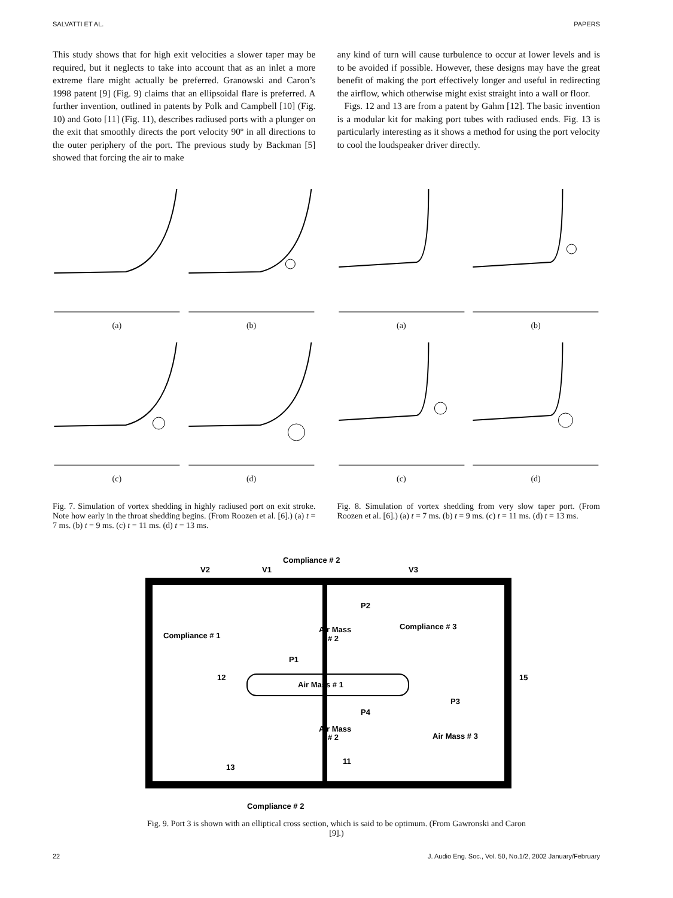SALVATTI ET AL. PAPERS
This study shows that for high exit velocities a slower taper may be required, but it neglects to take into account that as an inlet a more extreme flare might actually be preferred. Granowski and Caron’s 1998 patent [9] (Fig. 9) claims that an ellipsoidal flare is preferred. A further invention, outlined in patents by Polk and Campbell [10] (Fig. 10) and Goto [11] (Fig. 11), describes radiused ports with a plunger on the exit that smoothly directs the port velocity 90º in all directions to the outer periphery of the port. The previous study by Backman [5] showed that forcing the air to make
any kind of turn will cause turbulence to occur at lower levels and is to be avoided if possible. However, these designs may have the great benefit of making the port effectively longer and useful in redirecting the airflow, which otherwise might exist straight into a wall or floor.
Figs. 12 and 13 are from a patent by Gahm [12]. The basic invention is a modular kit for making port tubes with radiused ends. Fig. 13 is particularly interesting as it shows a method for using the port velocity to cool the loudspeaker driver directly.
(a)
(b)
(c)
(d)
Fig. 7. Simulation of vortex shedding in highly radiused port on exit stroke. Note how early in the throat shedding begins. (From Roozen et al. [6].) (a) t = 7 ms. (b) t = 9 ms. (c) t = 11 ms. (d) t = 13 ms.
(a)
(b)
(c)
(d)
Fig. 8. Simulation of vortex shedding from very slow taper port. (From Roozen et al. [6].) (a) t = 7 ms. (b) t = 9 ms. (c) t = 11 ms. (d) t = 13 ms.
Compliance # 2
V2
V1
V3
Compliance # 1
Compliance # 3
Air Mass
# 2
Air Mass # 1
Air Mass
# 2
Air Mass # 3
12
13
11
15
P2
P1
P4
P3
Compliance # 2
Fig. 9. Port 3 is shown with an elliptical cross section, which is said to be optimum. (From Gawronski and Caron [9].)
22 J. Audio Eng. Soc., Vol. 50, No.1/2, 2002 January/February